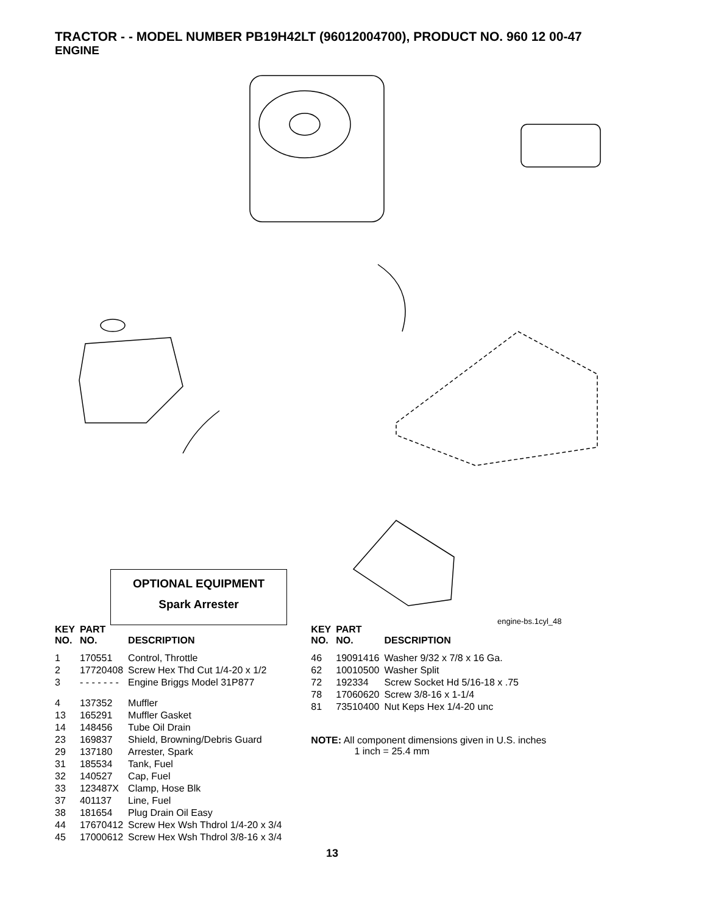TRACTOR - - MODEL NUMBER PB19H42LT (96012004700), PRODUCT NO. 960 12 00-47
ENGINE
OPTIONAL EQUIPMENT
Spark Arrester
engine-bs.1cyl_48
| KEY NO. | PART NO. | DESCRIPTION |
| --- | --- | --- |
| 1 | 170551 | Control, Throttle |
| 2 | 17720408 | Screw Hex Thd Cut 1/4-20 x 1/2 |
| 3 | - - - - - - - | Engine Briggs Model 31P877 |
| 4 | 137352 | Muffler |
| 13 | 165291 | Muffler Gasket |
| 14 | 148456 | Tube Oil Drain |
| 23 | 169837 | Shield, Browning/Debris Guard |
| 29 | 137180 | Arrester, Spark |
| 31 | 185534 | Tank, Fuel |
| 32 | 140527 | Cap, Fuel |
| 33 | 123487X | Clamp, Hose Blk |
| 37 | 401137 | Line, Fuel |
| 38 | 181654 | Plug Drain Oil Easy |
| 44 | 17670412 | Screw Hex Wsh Thdrol 1/4-20 x 3/4 |
| 45 | 17000612 | Screw Hex Wsh Thdrol 3/8-16 x 3/4 |
| KEY NO. | PART NO. | DESCRIPTION |
| --- | --- | --- |
| 46 | 19091416 | Washer 9/32 x 7/8 x 16 Ga. |
| 62 | 10010500 | Washer Split |
| 72 | 192334 | Screw Socket Hd 5/16-18 x .75 |
| 78 | 17060620 | Screw 3/8-16 x 1-1/4 |
| 81 | 73510400 | Nut Keps Hex 1/4-20 unc |
NOTE: All component dimensions given in U.S. inches
1 inch = 25.4 mm
13